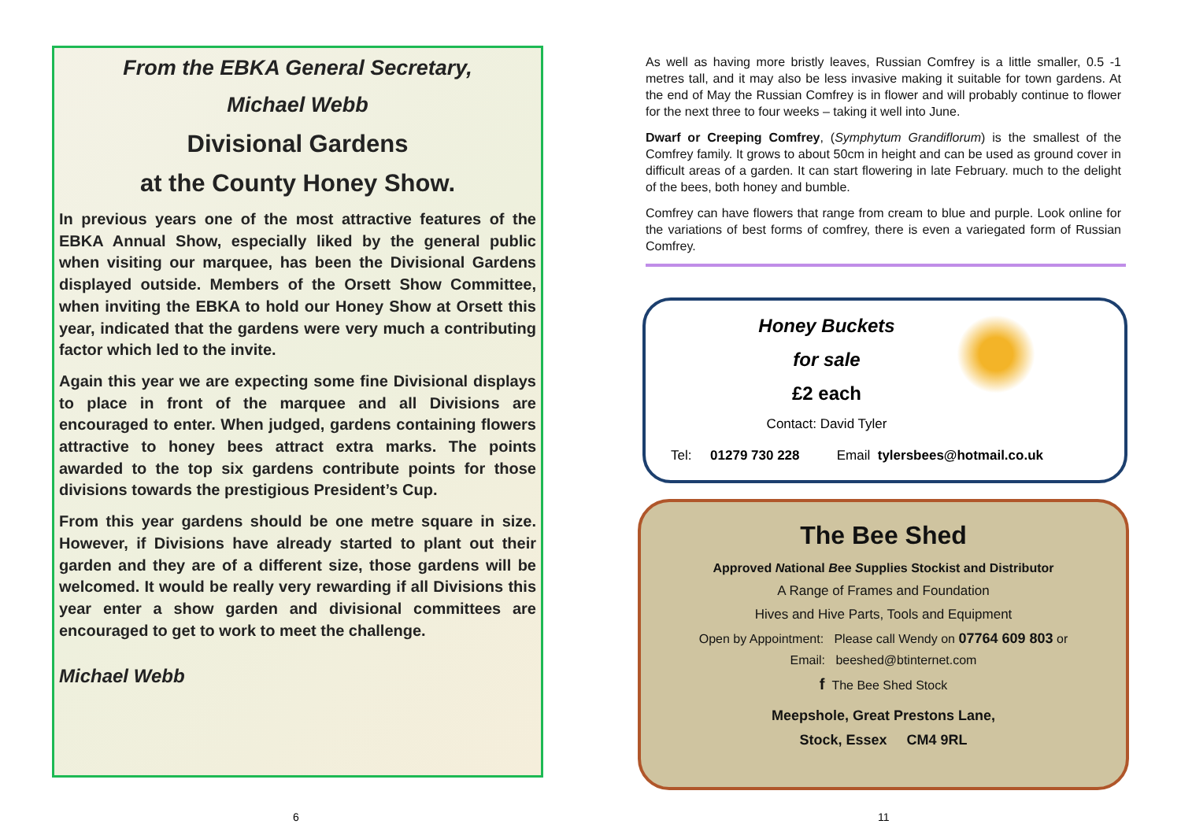From the EBKA General Secretary,
Michael Webb
Divisional Gardens
at the County Honey Show.
In previous years one of the most attractive features of the EBKA Annual Show, especially liked by the general public when visiting our marquee, has been the Divisional Gardens displayed outside. Members of the Orsett Show Committee, when inviting the EBKA to hold our Honey Show at Orsett this year, indicated that the gardens were very much a contributing factor which led to the invite.
Again this year we are expecting some fine Divisional displays to place in front of the marquee and all Divisions are encouraged to enter. When judged, gardens containing flowers attractive to honey bees attract extra marks. The points awarded to the top six gardens contribute points for those divisions towards the prestigious President’s Cup.
From this year gardens should be one metre square in size. However, if Divisions have already started to plant out their garden and they are of a different size, those gardens will be welcomed. It would be really very rewarding if all Divisions this year enter a show garden and divisional committees are encouraged to get to work to meet the challenge.
Michael Webb
As well as having more bristly leaves, Russian Comfrey is a little smaller, 0.5 -1 metres tall, and it may also be less invasive making it suitable for town gardens. At the end of May the Russian Comfrey is in flower and will probably continue to flower for the next three to four weeks – taking it well into June.
Dwarf or Creeping Comfrey, (Symphytum Grandiflorum) is the smallest of the Comfrey family. It grows to about 50cm in height and can be used as ground cover in difficult areas of a garden. It can start flowering in late February. much to the delight of the bees, both honey and bumble.
Comfrey can have flowers that range from cream to blue and purple. Look online for the variations of best forms of comfrey, there is even a variegated form of Russian Comfrey.
Honey Buckets
for sale
£2 each
Contact: David Tyler
Tel: 01279 730 228 Email tylersbees@hotmail.co.uk
The Bee Shed
Approved National Bee Supplies Stockist and Distributor
A Range of Frames and Foundation
Hives and Hive Parts, Tools and Equipment
Open by Appointment: Please call Wendy on 07764 609 803 or
Email: beeshed@btinternet.com
f The Bee Shed Stock
Meepshole, Great Prestons Lane,
Stock, Essex CM4 9RL
6 11